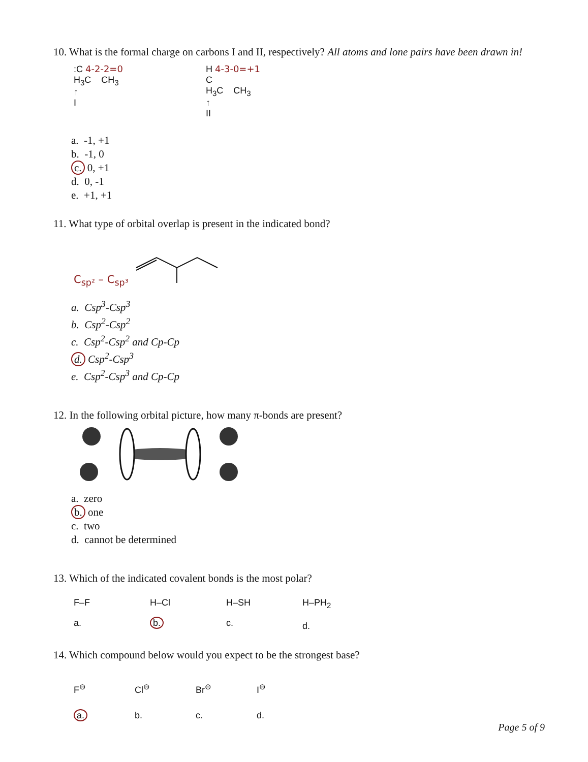10. What is the formal charge on carbons I and II, respectively? All atoms and lone pairs have been drawn in!
:C 4-2-2=0
H<sub>3</sub>C CH<sub>3</sub>
↑
I
H 4-3-0=+1
C
H<sub>3</sub>C CH<sub>3</sub>
↑
II
a. -1, +1
b. -1, 0
c. 0, +1
d. 0, -1
e. +1, +1
11. What type of orbital overlap is present in the indicated bond?
C<sub>sp²</sub> – C<sub>sp³</sub>
a. Csp<sup>3</sup>-Csp<sup>3</sup>
b. Csp<sup>2</sup>-Csp<sup>2</sup>
c. Csp<sup>2</sup>-Csp<sup>2</sup> and Cp-Cp
d. Csp<sup>2</sup>-Csp<sup>3</sup>
e. Csp<sup>2</sup>-Csp<sup>3</sup> and Cp-Cp
12. In the following orbital picture, how many π-bonds are present?
a. zero
b. one
c. two
d. cannot be determined
13. Which of the indicated covalent bonds is the most polar?
F–F
a.
H–Cl
b.
H–SH
c.
H–PH<sub>2</sub>
d.
14. Which compound below would you expect to be the strongest base?
F<sup>⊖</sup>
a.
Cl<sup>⊖</sup>
b.
Br<sup>⊖</sup>
c.
I<sup>⊖</sup>
d.
Page 5 of 9